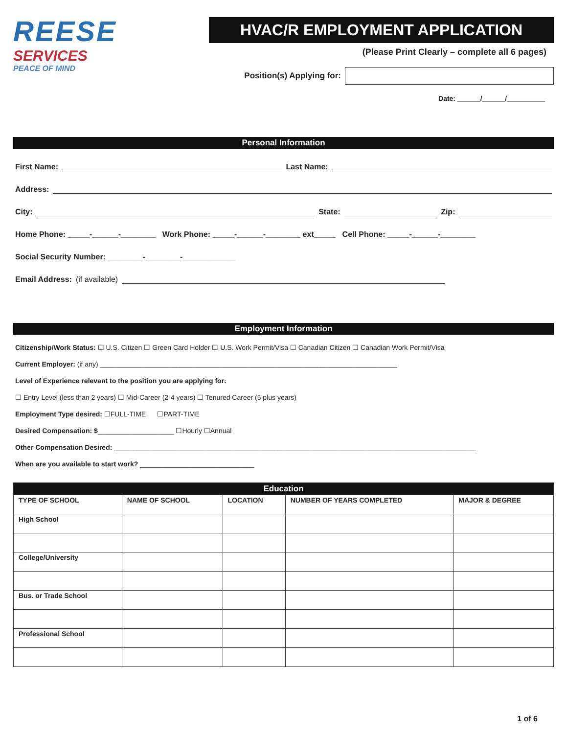REESE
SERVICES
PEACE OF MIND
HVAC/R EMPLOYMENT APPLICATION
(Please Print Clearly – complete all 6 pages)
Position(s) Applying for:
Date: ______/______/__________
Personal Information
First Name: Last Name:
Address:
City: State: Zip:
Home Phone: _____-______-________ Work Phone: _____-______-________ ext_____ Cell Phone: _____-______-________
Social Security Number: ________-________-____________
Email Address: (if available)
Employment Information
Citizenship/Work Status: ☐ U.S. Citizen ☐ Green Card Holder ☐ U.S. Work Permit/Visa ☐ Canadian Citizen ☐ Canadian Work Permit/Visa
Current Employer: (if any) ______________________________________________________________________________
Level of Experience relevant to the position you are applying for:
☐ Entry Level (less than 2 years) ☐ Mid-Career (2-4 years) ☐ Tenured Career (5 plus years)
Employment Type desired: ☐FULL-TIME ☐PART-TIME
Desired Compensation: $____________________ ☐Hourly ☐Annual
Other Compensation Desired: _______________________________________________________________________________________________
When are you available to start work? ______________________________
| Education | | | | |
| --- | --- | --- | --- | --- |
| TYPE OF SCHOOL | NAME OF SCHOOL | LOCATION | NUMBER OF YEARS COMPLETED | MAJOR & DEGREE |
| High School | | | | |
| College/University | | | | |
| Bus. or Trade School | | | | |
| Professional School | | | | |
1 of 6